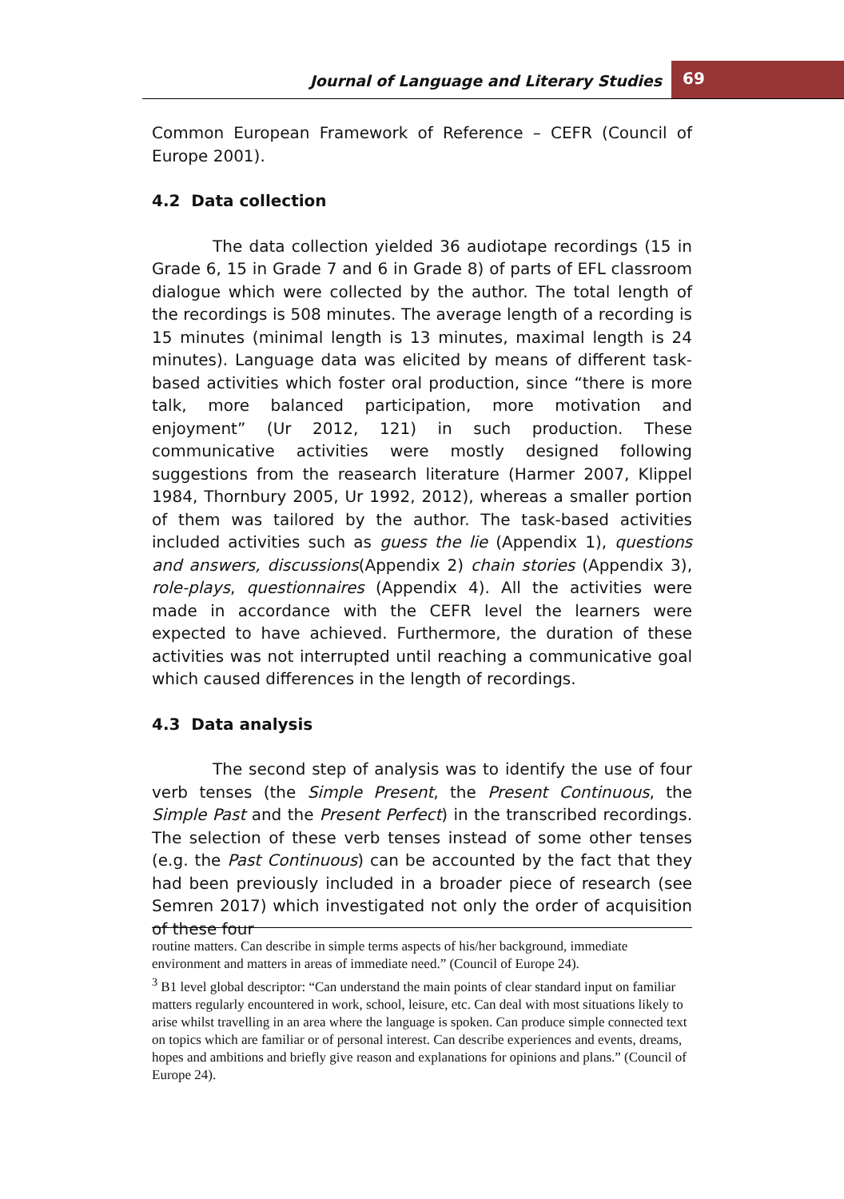Journal of Language and Literary Studies
69
Common European Framework of Reference – CEFR (Council of Europe 2001).
4.2 Data collection
The data collection yielded 36 audiotape recordings (15 in Grade 6, 15 in Grade 7 and 6 in Grade 8) of parts of EFL classroom dialogue which were collected by the author. The total length of the recordings is 508 minutes. The average length of a recording is 15 minutes (minimal length is 13 minutes, maximal length is 24 minutes). Language data was elicited by means of different task-based activities which foster oral production, since “there is more talk, more balanced participation, more motivation and enjoyment” (Ur 2012, 121) in such production. These communicative activities were mostly designed following suggestions from the reasearch literature (Harmer 2007, Klippel 1984, Thornbury 2005, Ur 1992, 2012), whereas a smaller portion of them was tailored by the author. The task-based activities included activities such as guess the lie (Appendix 1), questions and answers, discussions(Appendix 2) chain stories (Appendix 3), role-plays, questionnaires (Appendix 4). All the activities were made in accordance with the CEFR level the learners were expected to have achieved. Furthermore, the duration of these activities was not interrupted until reaching a communicative goal which caused differences in the length of recordings.
4.3 Data analysis
The second step of analysis was to identify the use of four verb tenses (the Simple Present, the Present Continuous, the Simple Past and the Present Perfect) in the transcribed recordings. The selection of these verb tenses instead of some other tenses (e.g. the Past Continuous) can be accounted by the fact that they had been previously included in a broader piece of research (see Semren 2017) which investigated not only the order of acquisition of these four
routine matters. Can describe in simple terms aspects of his/her background, immediate environment and matters in areas of immediate need.” (Council of Europe 24).
<sup>3</sup> B1 level global descriptor: “Can understand the main points of clear standard input on familiar matters regularly encountered in work, school, leisure, etc. Can deal with most situations likely to arise whilst travelling in an area where the language is spoken. Can produce simple connected text on topics which are familiar or of personal interest. Can describe experiences and events, dreams, hopes and ambitions and briefly give reason and explanations for opinions and plans.” (Council of Europe 24).